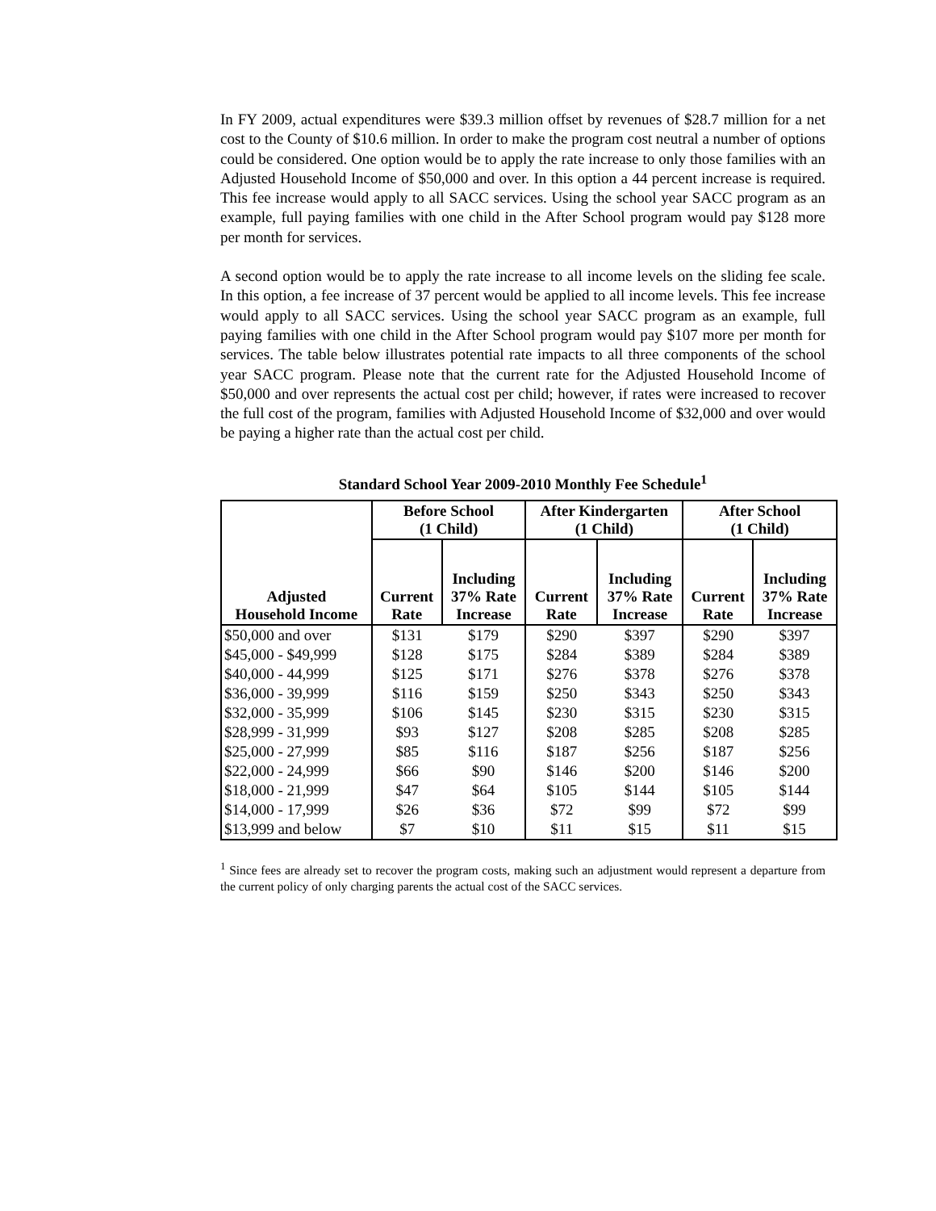In FY 2009, actual expenditures were $39.3 million offset by revenues of $28.7 million for a net cost to the County of $10.6 million. In order to make the program cost neutral a number of options could be considered. One option would be to apply the rate increase to only those families with an Adjusted Household Income of $50,000 and over. In this option a 44 percent increase is required. This fee increase would apply to all SACC services. Using the school year SACC program as an example, full paying families with one child in the After School program would pay $128 more per month for services.
A second option would be to apply the rate increase to all income levels on the sliding fee scale. In this option, a fee increase of 37 percent would be applied to all income levels. This fee increase would apply to all SACC services. Using the school year SACC program as an example, full paying families with one child in the After School program would pay $107 more per month for services. The table below illustrates potential rate impacts to all three components of the school year SACC program. Please note that the current rate for the Adjusted Household Income of $50,000 and over represents the actual cost per child; however, if rates were increased to recover the full cost of the program, families with Adjusted Household Income of $32,000 and over would be paying a higher rate than the actual cost per child.
Standard School Year 2009-2010 Monthly Fee Schedule<sup>1</sup>
| | Before School (1 Child) | | After Kindergarten (1 Child) | | After School (1 Child) | |
| --- | --- | --- | --- | --- | --- | --- |
| Adjusted Household Income | Current Rate | Including 37% Rate Increase | Current Rate | Including 37% Rate Increase | Current Rate | Including 37% Rate Increase |
| $50,000 and over | $131 | $179 | $290 | $397 | $290 | $397 |
| $45,000 - $49,999 | $128 | $175 | $284 | $389 | $284 | $389 |
| $40,000 - 44,999 | $125 | $171 | $276 | $378 | $276 | $378 |
| $36,000 - 39,999 | $116 | $159 | $250 | $343 | $250 | $343 |
| $32,000 - 35,999 | $106 | $145 | $230 | $315 | $230 | $315 |
| $28,999 - 31,999 | $93 | $127 | $208 | $285 | $208 | $285 |
| $25,000 - 27,999 | $85 | $116 | $187 | $256 | $187 | $256 |
| $22,000 - 24,999 | $66 | $90 | $146 | $200 | $146 | $200 |
| $18,000 - 21,999 | $47 | $64 | $105 | $144 | $105 | $144 |
| $14,000 - 17,999 | $26 | $36 | $72 | $99 | $72 | $99 |
| $13,999 and below | $7 | $10 | $11 | $15 | $11 | $15 |
<sup>1</sup> Since fees are already set to recover the program costs, making such an adjustment would represent a departure from the current policy of only charging parents the actual cost of the SACC services.